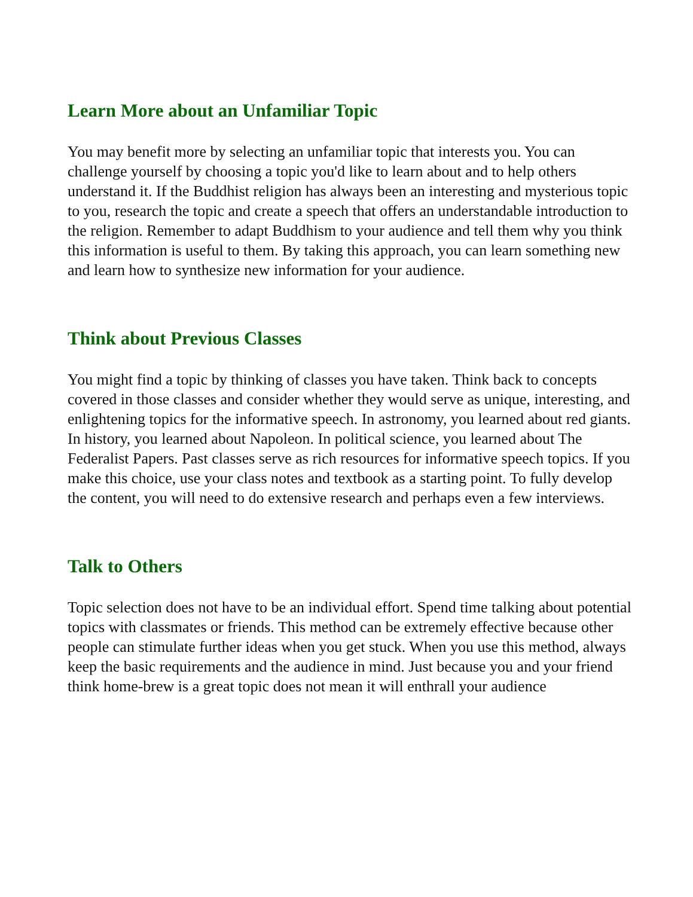Learn More about an Unfamiliar Topic
You may benefit more by selecting an unfamiliar topic that interests you. You can challenge yourself by choosing a topic you'd like to learn about and to help others understand it. If the Buddhist religion has always been an interesting and mysterious topic to you, research the topic and create a speech that offers an understandable introduction to the religion. Remember to adapt Buddhism to your audience and tell them why you think this information is useful to them. By taking this approach, you can learn something new and learn how to synthesize new information for your audience.
Think about Previous Classes
You might find a topic by thinking of classes you have taken. Think back to concepts covered in those classes and consider whether they would serve as unique, interesting, and enlightening topics for the informative speech. In astronomy, you learned about red giants. In history, you learned about Napoleon. In political science, you learned about The Federalist Papers. Past classes serve as rich resources for informative speech topics. If you make this choice, use your class notes and textbook as a starting point. To fully develop the content, you will need to do extensive research and perhaps even a few interviews.
Talk to Others
Topic selection does not have to be an individual effort. Spend time talking about potential topics with classmates or friends. This method can be extremely effective because other people can stimulate further ideas when you get stuck. When you use this method, always keep the basic requirements and the audience in mind. Just because you and your friend think home-brew is a great topic does not mean it will enthrall your audience